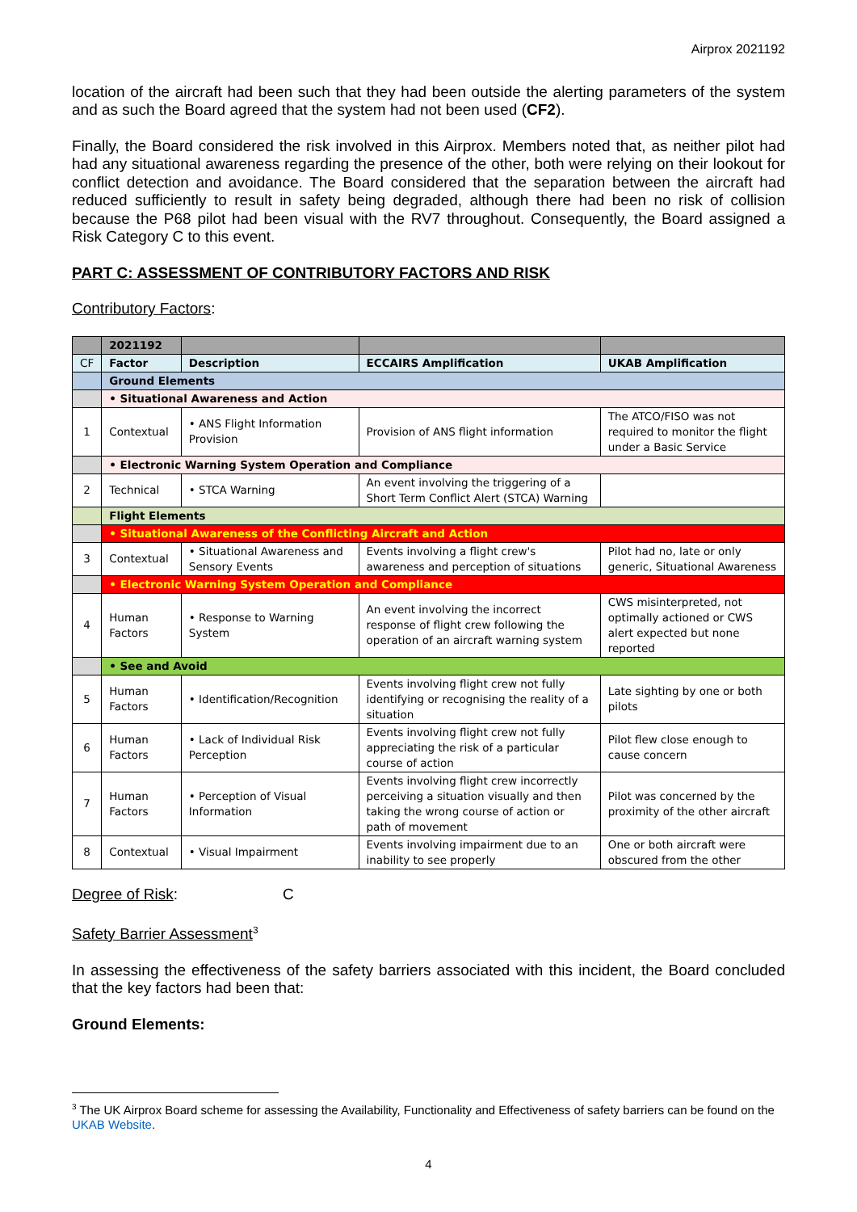Airprox 2021192
location of the aircraft had been such that they had been outside the alerting parameters of the system and as such the Board agreed that the system had not been used (CF2).
Finally, the Board considered the risk involved in this Airprox. Members noted that, as neither pilot had had any situational awareness regarding the presence of the other, both were relying on their lookout for conflict detection and avoidance. The Board considered that the separation between the aircraft had reduced sufficiently to result in safety being degraded, although there had been no risk of collision because the P68 pilot had been visual with the RV7 throughout. Consequently, the Board assigned a Risk Category C to this event.
PART C: ASSESSMENT OF CONTRIBUTORY FACTORS AND RISK
Contributory Factors:
| | 2021192 | | | |
| CF | Factor | Description | ECCAIRS Amplification | UKAB Amplification |
| | Ground Elements | | | |
| | • Situational Awareness and Action | | | |
| 1 | Contextual | • ANS Flight Information Provision | Provision of ANS flight information | The ATCO/FISO was not required to monitor the flight under a Basic Service |
| | • Electronic Warning System Operation and Compliance | | | |
| 2 | Technical | • STCA Warning | An event involving the triggering of a Short Term Conflict Alert (STCA) Warning | |
| | Flight Elements | | | |
| | • Situational Awareness of the Conflicting Aircraft and Action | | | |
| 3 | Contextual | • Situational Awareness and Sensory Events | Events involving a flight crew's awareness and perception of situations | Pilot had no, late or only generic, Situational Awareness |
| | • Electronic Warning System Operation and Compliance | | | |
| 4 | Human Factors | • Response to Warning System | An event involving the incorrect response of flight crew following the operation of an aircraft warning system | CWS misinterpreted, not optimally actioned or CWS alert expected but none reported |
| | • See and Avoid | | | |
| 5 | Human Factors | • Identification/Recognition | Events involving flight crew not fully identifying or recognising the reality of a situation | Late sighting by one or both pilots |
| 6 | Human Factors | • Lack of Individual Risk Perception | Events involving flight crew not fully appreciating the risk of a particular course of action | Pilot flew close enough to cause concern |
| 7 | Human Factors | • Perception of Visual Information | Events involving flight crew incorrectly perceiving a situation visually and then taking the wrong course of action or path of movement | Pilot was concerned by the proximity of the other aircraft |
| 8 | Contextual | • Visual Impairment | Events involving impairment due to an inability to see properly | One or both aircraft were obscured from the other |
Degree of Risk: C
Safety Barrier Assessment<sup>3</sup>
In assessing the effectiveness of the safety barriers associated with this incident, the Board concluded that the key factors had been that:
Ground Elements:
<sup>3</sup> The UK Airprox Board scheme for assessing the Availability, Functionality and Effectiveness of safety barriers can be found on the UKAB Website.
4